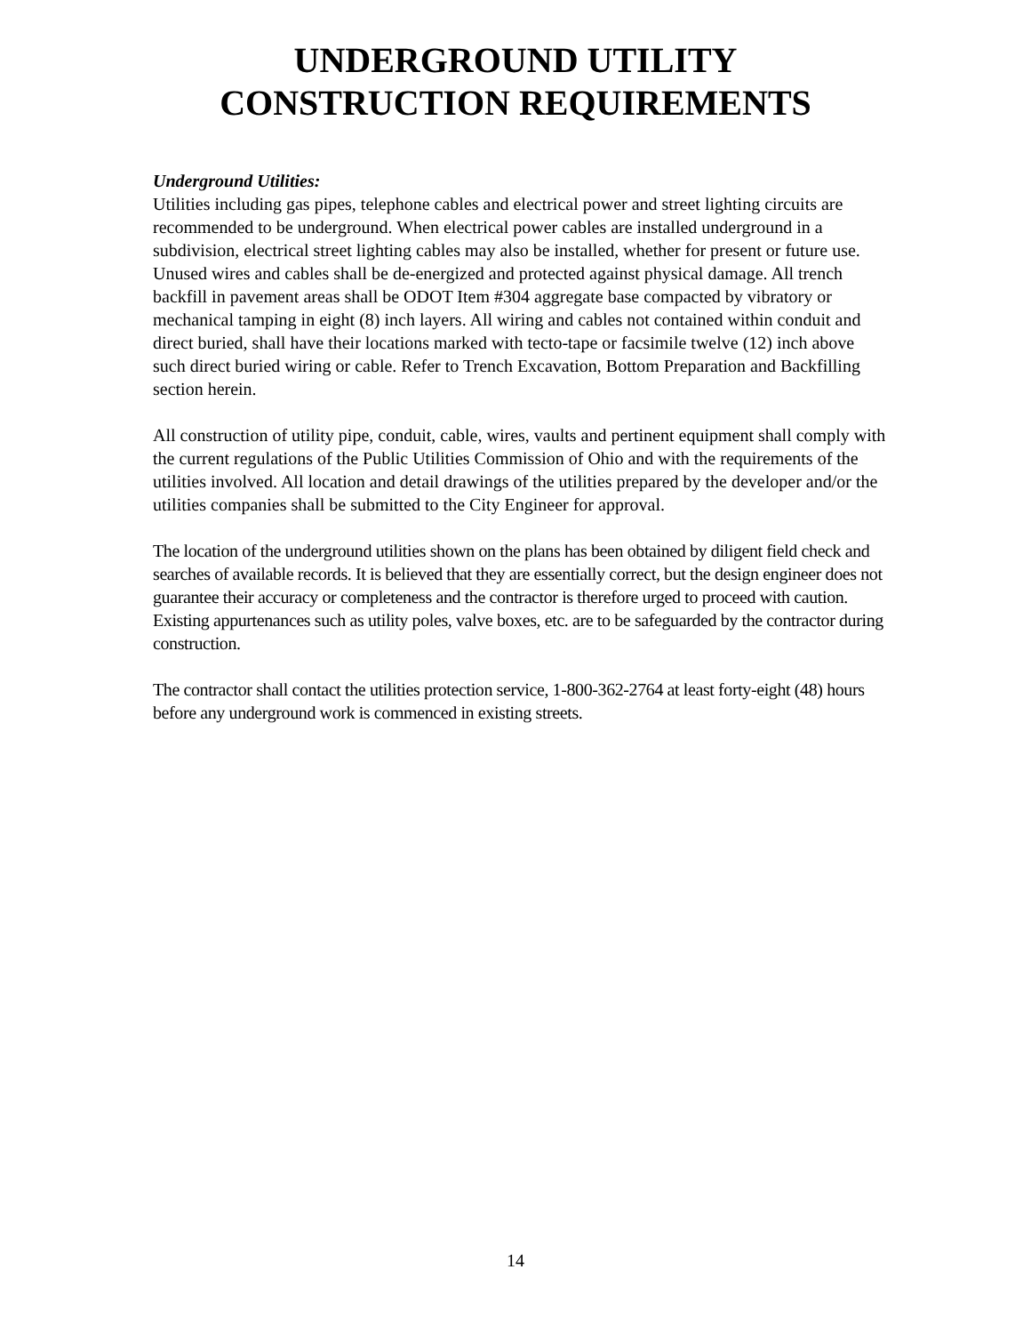UNDERGROUND UTILITY
CONSTRUCTION REQUIREMENTS
Underground Utilities:
Utilities including gas pipes, telephone cables and electrical power and street lighting circuits are recommended to be underground. When electrical power cables are installed underground in a subdivision, electrical street lighting cables may also be installed, whether for present or future use. Unused wires and cables shall be de-energized and protected against physical damage. All trench backfill in pavement areas shall be ODOT Item #304 aggregate base compacted by vibratory or mechanical tamping in eight (8) inch layers. All wiring and cables not contained within conduit and direct buried, shall have their locations marked with tecto-tape or facsimile twelve (12) inch above such direct buried wiring or cable. Refer to Trench Excavation, Bottom Preparation and Backfilling section herein.
All construction of utility pipe, conduit, cable, wires, vaults and pertinent equipment shall comply with the current regulations of the Public Utilities Commission of Ohio and with the requirements of the utilities involved. All location and detail drawings of the utilities prepared by the developer and/or the utilities companies shall be submitted to the City Engineer for approval.
The location of the underground utilities shown on the plans has been obtained by diligent field check and searches of available records. It is believed that they are essentially correct, but the design engineer does not guarantee their accuracy or completeness and the contractor is therefore urged to proceed with caution. Existing appurtenances such as utility poles, valve boxes, etc. are to be safeguarded by the contractor during construction.
The contractor shall contact the utilities protection service, 1-800-362-2764 at least forty-eight (48) hours before any underground work is commenced in existing streets.
14